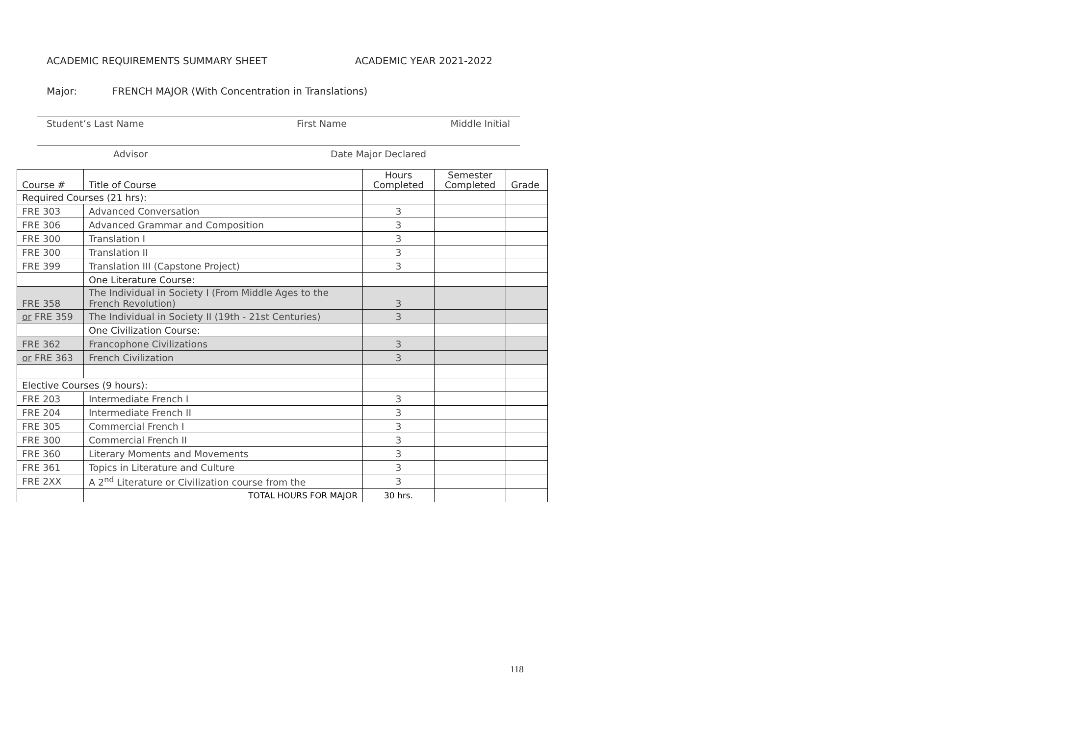ACADEMIC REQUIREMENTS SUMMARY SHEET ACADEMIC YEAR 2021-2022
Major: FRENCH MAJOR (With Concentration in Translations)
Student’s Last Name First Name Middle Initial
Advisor Date Major Declared
| Course # | Title of Course | Hours Completed | Semester Completed | Grade |
| --- | --- | --- | --- | --- |
| Required Courses (21 hrs): | | | | |
| FRE 303 | Advanced Conversation | 3 | | |
| FRE 306 | Advanced Grammar and Composition | 3 | | |
| FRE 300 | Translation I | 3 | | |
| FRE 300 | Translation II | 3 | | |
| FRE 399 | Translation III (Capstone Project) | 3 | | |
| | One Literature Course: | | | |
| FRE 358 | The Individual in Society I (From Middle Ages to the French Revolution) | 3 | | |
| or FRE 359 | The Individual in Society II (19th - 21st Centuries) | 3 | | |
| | One Civilization Course: | | | |
| FRE 362 | Francophone Civilizations | 3 | | |
| or FRE 363 | French Civilization | 3 | | |
| Elective Courses (9 hours): | | | | |
| FRE 203 | Intermediate French I | 3 | | |
| FRE 204 | Intermediate French II | 3 | | |
| FRE 305 | Commercial French I | 3 | | |
| FRE 300 | Commercial French II | 3 | | |
| FRE 360 | Literary Moments and Movements | 3 | | |
| FRE 361 | Topics in Literature and Culture | 3 | | |
| FRE 2XX | A 2<sup>nd</sup> Literature or Civilization course from the | 3 | | |
| | TOTAL HOURS FOR MAJOR | 30 hrs. | | |
118